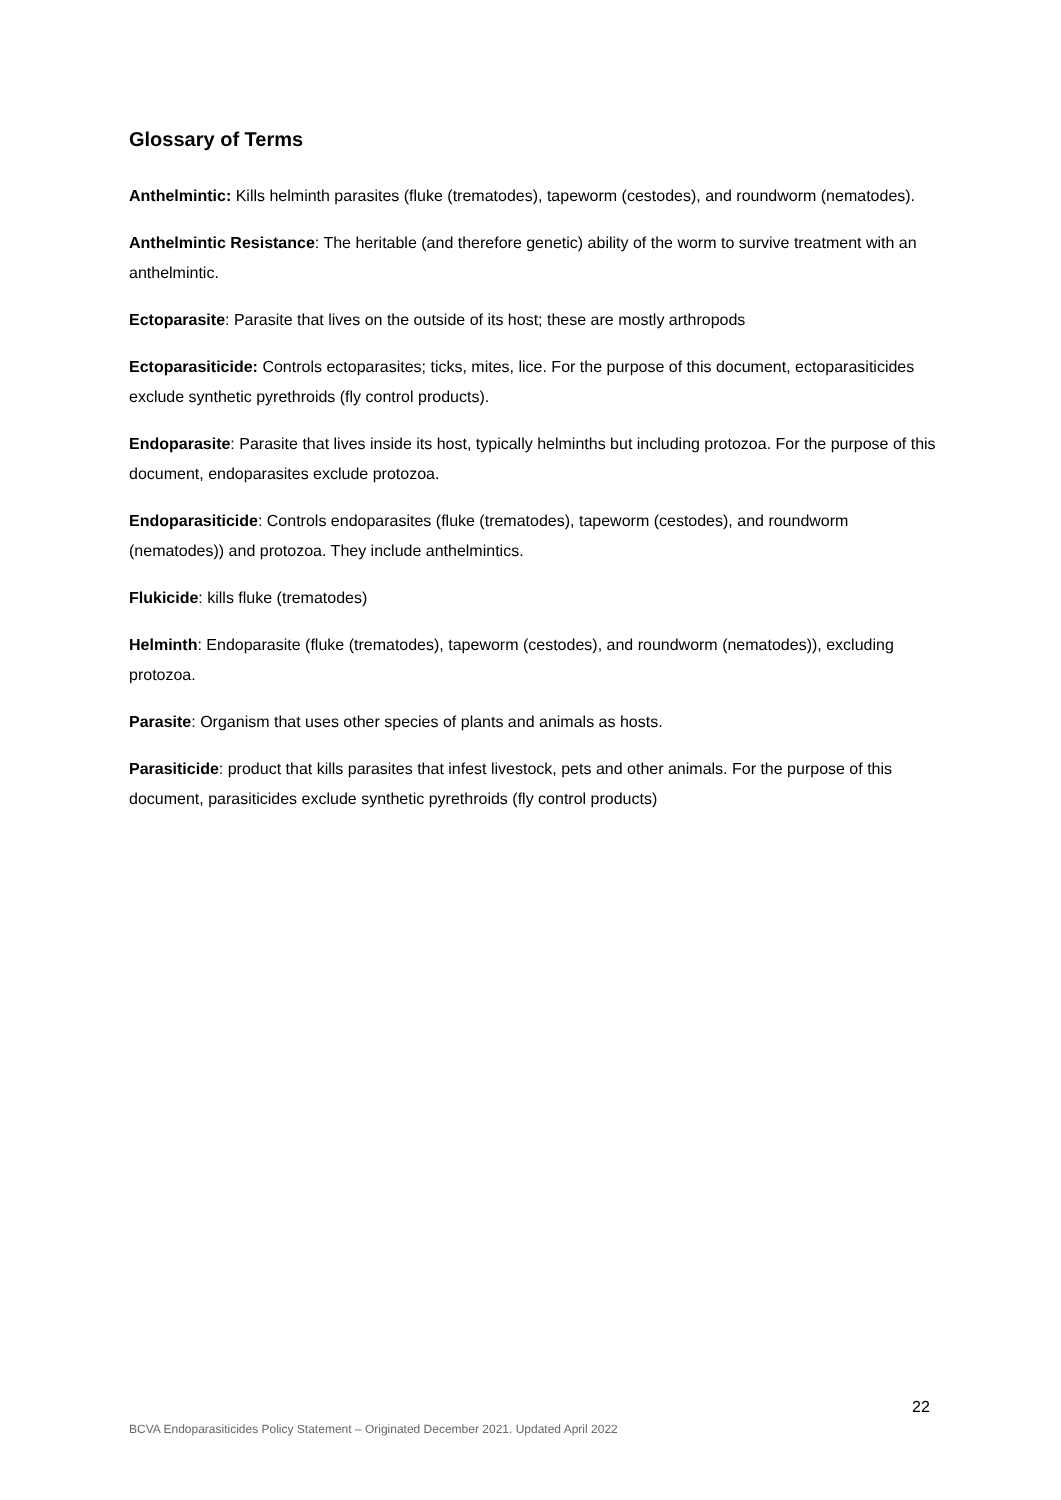Glossary of Terms
Anthelmintic: Kills helminth parasites (fluke (trematodes), tapeworm (cestodes), and roundworm (nematodes).
Anthelmintic Resistance: The heritable (and therefore genetic) ability of the worm to survive treatment with an anthelmintic.
Ectoparasite: Parasite that lives on the outside of its host; these are mostly arthropods
Ectoparasiticide: Controls ectoparasites; ticks, mites, lice. For the purpose of this document, ectoparasiticides exclude synthetic pyrethroids (fly control products).
Endoparasite: Parasite that lives inside its host, typically helminths but including protozoa. For the purpose of this document, endoparasites exclude protozoa.
Endoparasiticide: Controls endoparasites (fluke (trematodes), tapeworm (cestodes), and roundworm (nematodes)) and protozoa. They include anthelmintics.
Flukicide: kills fluke (trematodes)
Helminth: Endoparasite (fluke (trematodes), tapeworm (cestodes), and roundworm (nematodes)), excluding protozoa.
Parasite: Organism that uses other species of plants and animals as hosts.
Parasiticide: product that kills parasites that infest livestock, pets and other animals. For the purpose of this document, parasiticides exclude synthetic pyrethroids (fly control products)
22
BCVA Endoparasiticides Policy Statement – Originated December 2021. Updated April 2022